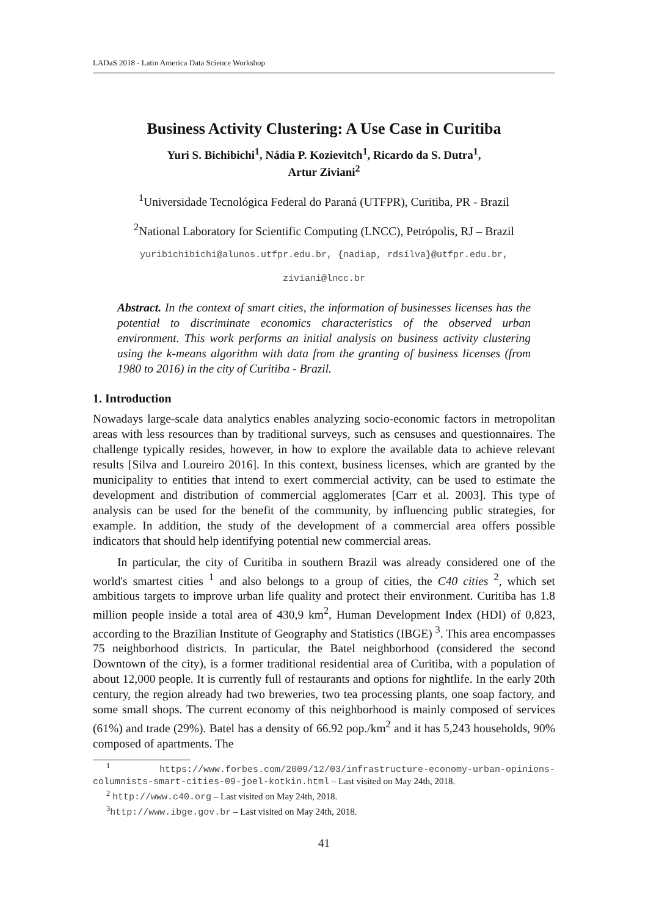LADaS 2018 - Latin America Data Science Workshop
Business Activity Clustering: A Use Case in Curitiba
Yuri S. Bichibichi<sup>1</sup>, Nádia P. Kozievitch<sup>1</sup>, Ricardo da S. Dutra<sup>1</sup>,
Artur Ziviani<sup>2</sup>
<sup>1</sup> Universidade Tecnológica Federal do Paraná (UTFPR), Curitiba, PR - Brazil
<sup>2</sup> National Laboratory for Scientific Computing (LNCC), Petrópolis, RJ – Brazil
yuribichibichi@alunos.utfpr.edu.br, {nadiap, rdsilva}@utfpr.edu.br,
ziviani@lncc.br
Abstract. In the context of smart cities, the information of businesses licenses has the potential to discriminate economics characteristics of the observed urban environment. This work performs an initial analysis on business activity clustering using the k-means algorithm with data from the granting of business licenses (from 1980 to 2016) in the city of Curitiba - Brazil.
1. Introduction
Nowadays large-scale data analytics enables analyzing socio-economic factors in metropolitan areas with less resources than by traditional surveys, such as censuses and questionnaires. The challenge typically resides, however, in how to explore the available data to achieve relevant results [Silva and Loureiro 2016]. In this context, business licenses, which are granted by the municipality to entities that intend to exert commercial activity, can be used to estimate the development and distribution of commercial agglomerates [Carr et al. 2003]. This type of analysis can be used for the benefit of the community, by influencing public strategies, for example. In addition, the study of the development of a commercial area offers possible indicators that should help identifying potential new commercial areas.
In particular, the city of Curitiba in southern Brazil was already considered one of the world's smartest cities <sup>1</sup> and also belongs to a group of cities, the C40 cities <sup>2</sup>, which set ambitious targets to improve urban life quality and protect their environment. Curitiba has 1.8 million people inside a total area of 430,9 km<sup>2</sup>, Human Development Index (HDI) of 0,823, according to the Brazilian Institute of Geography and Statistics (IBGE) <sup>3</sup>. This area encompasses 75 neighborhood districts. In particular, the Batel neighborhood (considered the second Downtown of the city), is a former traditional residential area of Curitiba, with a population of about 12,000 people. It is currently full of restaurants and options for nightlife. In the early 20th century, the region already had two breweries, two tea processing plants, one soap factory, and some small shops. The current economy of this neighborhood is mainly composed of services (61%) and trade (29%). Batel has a density of 66.92 pop./km<sup>2</sup> and it has 5,243 households, 90% composed of apartments. The
<sup>1</sup> https://www.forbes.com/2009/12/03/infrastructure-economy-urban-opinions-columnists-smart-cities-09-joel-kotkin.html – Last visited on May 24th, 2018.
<sup>2</sup> http://www.c40.org – Last visited on May 24th, 2018.
<sup>3</sup> http://www.ibge.gov.br – Last visited on May 24th, 2018.
41